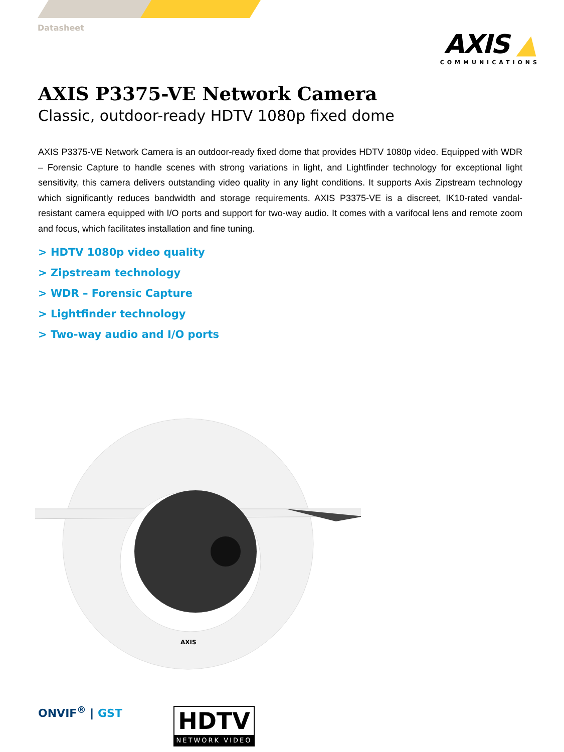Datasheet
AXIS ▲
COMMUNICATIONS
AXIS P3375-VE Network Camera
Classic, outdoor-ready HDTV 1080p fixed dome
AXIS P3375-VE Network Camera is an outdoor-ready fixed dome that provides HDTV 1080p video. Equipped with WDR – Forensic Capture to handle scenes with strong variations in light, and Lightfinder technology for exceptional light sensitivity, this camera delivers outstanding video quality in any light conditions. It supports Axis Zipstream technology which significantly reduces bandwidth and storage requirements. AXIS P3375-VE is a discreet, IK10-rated vandal-resistant camera equipped with I/O ports and support for two-way audio. It comes with a varifocal lens and remote zoom and focus, which facilitates installation and fine tuning.
> HDTV 1080p video quality
> Zipstream technology
> WDR – Forensic Capture
> Lightfinder technology
> Two-way audio and I/O ports
AXIS
ONVIF<sup>®</sup> | GST
HDTV
NETWORK VIDEO